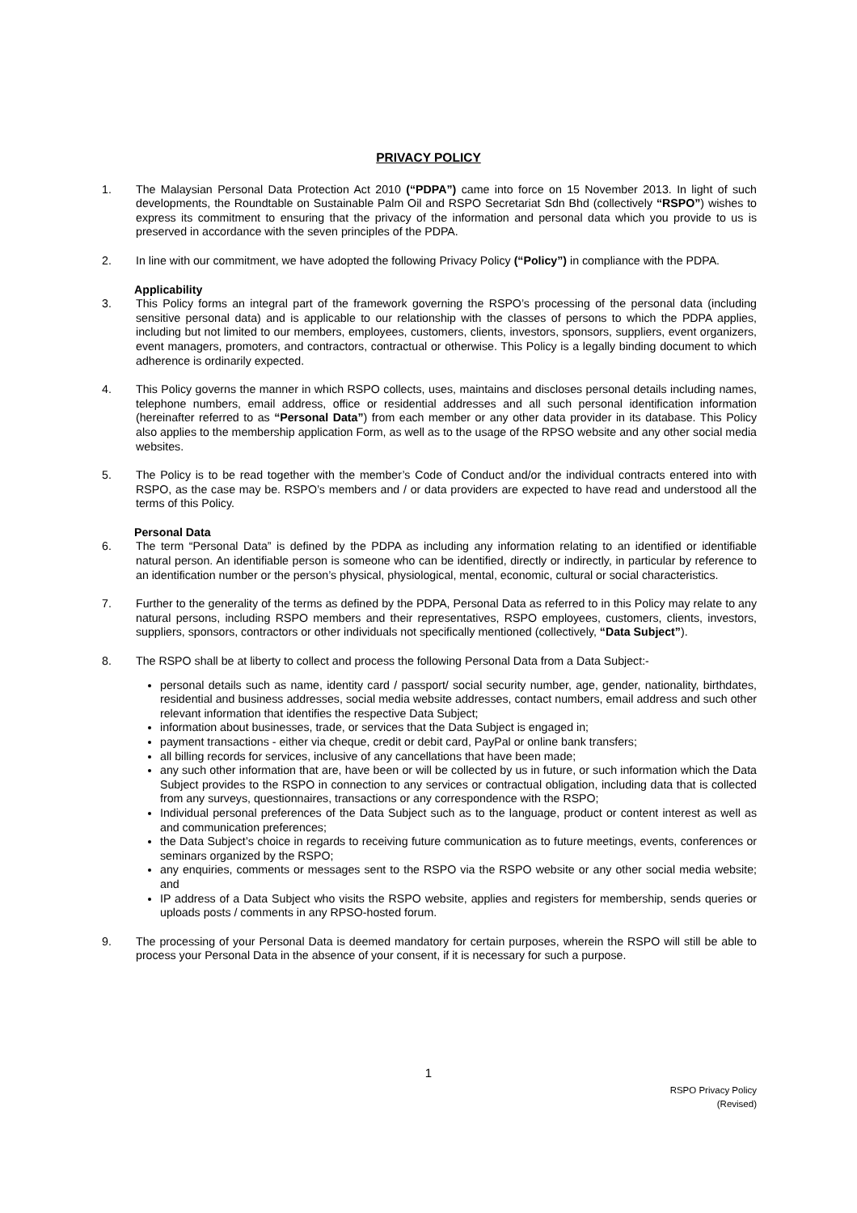PRIVACY POLICY
1. The Malaysian Personal Data Protection Act 2010 (“PDPA”) came into force on 15 November 2013. In light of such developments, the Roundtable on Sustainable Palm Oil and RSPO Secretariat Sdn Bhd (collectively “RSPO”) wishes to express its commitment to ensuring that the privacy of the information and personal data which you provide to us is preserved in accordance with the seven principles of the PDPA.
2. In line with our commitment, we have adopted the following Privacy Policy (“Policy”) in compliance with the PDPA.
Applicability
3. This Policy forms an integral part of the framework governing the RSPO’s processing of the personal data (including sensitive personal data) and is applicable to our relationship with the classes of persons to which the PDPA applies, including but not limited to our members, employees, customers, clients, investors, sponsors, suppliers, event organizers, event managers, promoters, and contractors, contractual or otherwise. This Policy is a legally binding document to which adherence is ordinarily expected.
4. This Policy governs the manner in which RSPO collects, uses, maintains and discloses personal details including names, telephone numbers, email address, office or residential addresses and all such personal identification information (hereinafter referred to as “Personal Data”) from each member or any other data provider in its database. This Policy also applies to the membership application Form, as well as to the usage of the RPSO website and any other social media websites.
5. The Policy is to be read together with the member’s Code of Conduct and/or the individual contracts entered into with RSPO, as the case may be. RSPO’s members and / or data providers are expected to have read and understood all the terms of this Policy.
Personal Data
6. The term “Personal Data” is defined by the PDPA as including any information relating to an identified or identifiable natural person. An identifiable person is someone who can be identified, directly or indirectly, in particular by reference to an identification number or the person’s physical, physiological, mental, economic, cultural or social characteristics.
7. Further to the generality of the terms as defined by the PDPA, Personal Data as referred to in this Policy may relate to any natural persons, including RSPO members and their representatives, RSPO employees, customers, clients, investors, suppliers, sponsors, contractors or other individuals not specifically mentioned (collectively, “Data Subject”).
8. The RSPO shall be at liberty to collect and process the following Personal Data from a Data Subject:-
personal details such as name, identity card / passport/ social security number, age, gender, nationality, birthdates, residential and business addresses, social media website addresses, contact numbers, email address and such other relevant information that identifies the respective Data Subject;
information about businesses, trade, or services that the Data Subject is engaged in;
payment transactions - either via cheque, credit or debit card, PayPal or online bank transfers;
all billing records for services, inclusive of any cancellations that have been made;
any such other information that are, have been or will be collected by us in future, or such information which the Data Subject provides to the RSPO in connection to any services or contractual obligation, including data that is collected from any surveys, questionnaires, transactions or any correspondence with the RSPO;
Individual personal preferences of the Data Subject such as to the language, product or content interest as well as and communication preferences;
the Data Subject’s choice in regards to receiving future communication as to future meetings, events, conferences or seminars organized by the RSPO;
any enquiries, comments or messages sent to the RSPO via the RSPO website or any other social media website; and
IP address of a Data Subject who visits the RSPO website, applies and registers for membership, sends queries or uploads posts / comments in any RPSO-hosted forum.
9. The processing of your Personal Data is deemed mandatory for certain purposes, wherein the RSPO will still be able to process your Personal Data in the absence of your consent, if it is necessary for such a purpose.
1
RSPO Privacy Policy
(Revised)